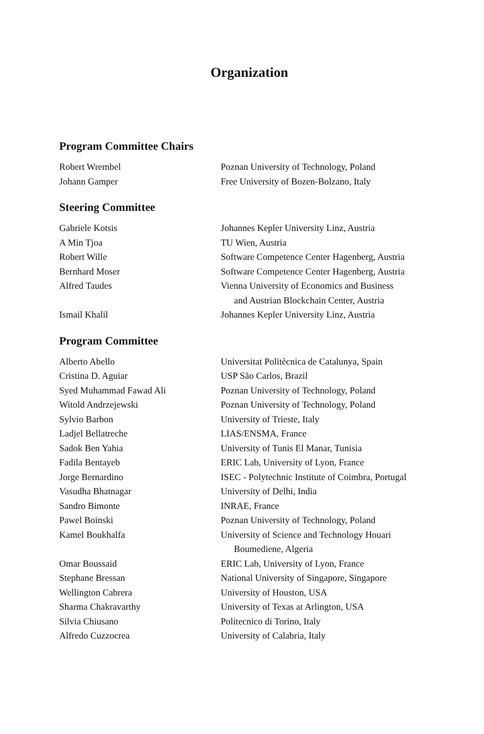Organization
Program Committee Chairs
| Robert Wrembel | Poznan University of Technology, Poland |
| Johann Gamper | Free University of Bozen-Bolzano, Italy |
Steering Committee
| Gabriele Kotsis | Johannes Kepler University Linz, Austria |
| A Min Tjoa | TU Wien, Austria |
| Robert Wille | Software Competence Center Hagenberg, Austria |
| Bernhard Moser | Software Competence Center Hagenberg, Austria |
| Alfred Taudes | Vienna University of Economics and Business and Austrian Blockchain Center, Austria |
| Ismail Khalil | Johannes Kepler University Linz, Austria |
Program Committee
| Alberto Abello | Universitat Politècnica de Catalunya, Spain |
| Cristina D. Aguiar | USP São Carlos, Brazil |
| Syed Muhammad Fawad Ali | Poznan University of Technology, Poland |
| Witold Andrzejewski | Poznan University of Technology, Poland |
| Sylvio Barbon | University of Trieste, Italy |
| Ladjel Bellatreche | LIAS/ENSMA, France |
| Sadok Ben Yahia | University of Tunis El Manar, Tunisia |
| Fadila Bentayeb | ERIC Lab, University of Lyon, France |
| Jorge Bernardino | ISEC - Polytechnic Institute of Coimbra, Portugal |
| Vasudha Bhatnagar | University of Delhi, India |
| Sandro Bimonte | INRAE, France |
| Pawel Boinski | Poznan University of Technology, Poland |
| Kamel Boukhalfa | University of Science and Technology Houari Boumediene, Algeria |
| Omar Boussaid | ERIC Lab, University of Lyon, France |
| Stephane Bressan | National University of Singapore, Singapore |
| Wellington Cabrera | University of Houston, USA |
| Sharma Chakravarthy | University of Texas at Arlington, USA |
| Silvia Chiusano | Politecnico di Torino, Italy |
| Alfredo Cuzzocrea | University of Calabria, Italy |